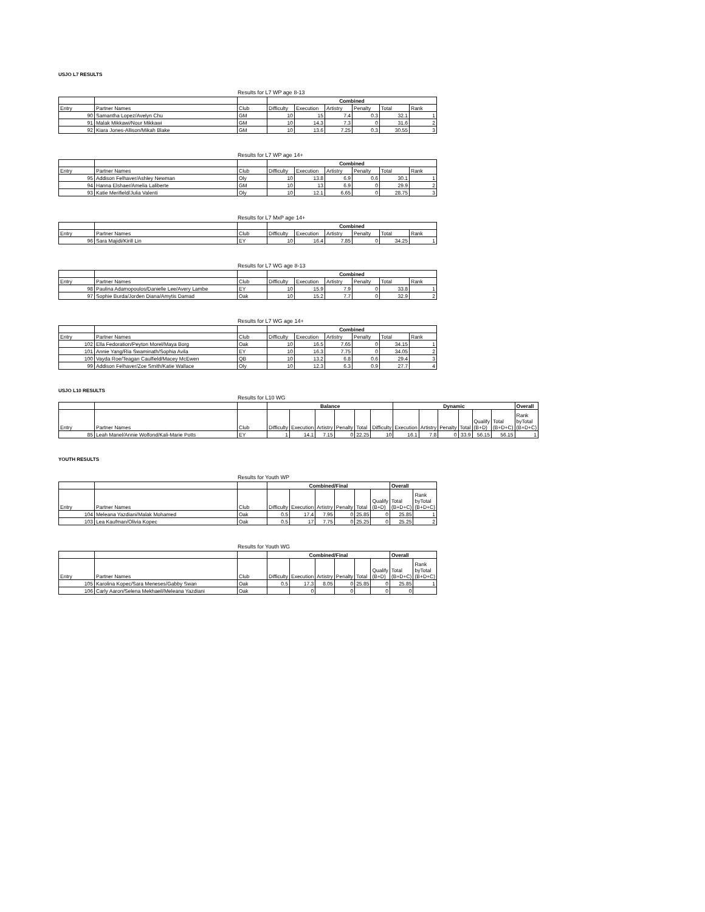USJO L7 RESULTS
Results for L7 WP age 8-13
| | | | Combined | | | | | |
| Entry | Partner Names | Club | Difficulty | Execution | Artistry | Penalty | Total | Rank |
| 90 | Samantha Lopez/Avelyn Chu | GM | 10 | 15 | 7.4 | 0.3 | 32.1 | 1 |
| 91 | Malak Mikkawi/Nour Mikkawi | GM | 10 | 14.3 | 7.3 | 0 | 31.6 | 2 |
| 92 | Kiara Jones-Allison/Mikah Blake | GM | 10 | 13.6 | 7.25 | 0.3 | 30.55 | 3 |
Results for L7 WP age 14+
| | | | Combined | | | | | |
| Entry | Partner Names | Club | Difficulty | Execution | Artistry | Penalty | Total | Rank |
| 95 | Addison Felhaver/Ashley Newman | Oly | 10 | 13.8 | 6.9 | 0.6 | 30.1 | 1 |
| 94 | Hanna Elshaer/Amelia Laliberte | GM | 10 | 13 | 6.9 | 0 | 29.9 | 2 |
| 93 | Katie Merifield/Julia Valenti | Oly | 10 | 12.1 | 6.65 | 0 | 28.75 | 3 |
Results for L7 MxP age 14+
| | | | Combined | | | | | |
| Entry | Partner Names | Club | Difficulty | Execution | Artistry | Penalty | Total | Rank |
| 96 | Sara Majidi/Kirill Lin | EY | 10 | 16.4 | 7.85 | 0 | 34.25 | 1 |
Results for L7 WG age 8-13
| | | | Combined | | | | | |
| Entry | Partner Names | Club | Difficulty | Execution | Artistry | Penalty | Total | Rank |
| 98 | Paulina Adamopoulos/Danielle Lee/Avery Lambe | EY | 10 | 15.9 | 7.9 | 0 | 33.8 | 1 |
| 97 | Sophie Burda/Jorden Diana/Amytis Damad | Oak | 10 | 15.2 | 7.7 | 0 | 32.9 | 2 |
Results for L7 WG age 14+
| | | | Combined | | | | | |
| Entry | Partner Names | Club | Difficulty | Execution | Artistry | Penalty | Total | Rank |
| 102 | Ella Fedoration/Peyton Morel/Maya Borg | Oak | 10 | 16.5 | 7.65 | 0 | 34.15 | 1 |
| 101 | Annie Yang/Ria Swaminath/Sophia Avila | EY | 10 | 16.3 | 7.75 | 0 | 34.05 | 2 |
| 100 | Vayda Roe/Teagan Caulfield/Macey McEwen | QB | 10 | 13.2 | 6.8 | 0.6 | 29.4 | 3 |
| 99 | Addison Felhaver/Zoe Smith/Katie Wallace | Oly | 10 | 12.3 | 6.3 | 0.9 | 27.7 | 4 |
USJO L10 RESULTS
Results for L10 WG
| | | | Balance | | | | | | Dynamic | | | | | | Overall |
| Entry | Partner Names | Club | Difficulty | Execution | Artistry | Penalty | Total | Difficulty | Execution | Artistry | Penalty | Total | Qualify (B+D) | Total (B+D+C) | Rank byTotal (B+D+C) |
| 85 | Leah Manel/Annie Wolfond/Kali-Marie Potts | EY | 1 | 14.1 | 7.15 | 0 | 22.25 | 10 | 16.1 | 7.8 | 0 | 33.9 | 56.15 | 56.15 | 1 |
YOUTH RESULTS
Results for Youth WP
| | | | Combined/Final | | | | | | Overall | |
| Entry | Partner Names | Club | Difficulty | Execution | Artistry | Penalty | Total | Qualify (B+D) | Total (B+D+C) | Rank byTotal (B+D+C) |
| 104 | Meleana Yazdiani/Malak Mohamed | Oak | 0.5 | 17.4 | 7.95 | 0 | 25.85 | 0 | 25.85 | 1 |
| 103 | Lea Kaufman/Olivia Kopec | Oak | 0.5 | 17 | 7.75 | 0 | 25.25 | 0 | 25.25 | 2 |
Results for Youth WG
| | | | Combined/Final | | | | | | Overall | |
| Entry | Partner Names | Club | Difficulty | Execution | Artistry | Penalty | Total | Qualify (B+D) | Total (B+D+C) | Rank byTotal (B+D+C) |
| 105 | Karolina Kopec/Sara Meneses/Gabby Swan | Oak | 0.5 | 17.3 | 8.05 | 0 | 25.85 | 0 | 25.85 | 1 |
| 106 | Carly Aaron/Selena Mekhaeil/Meleana Yazdiani | Oak | | 0 | | 0 | | 0 | 0 | |